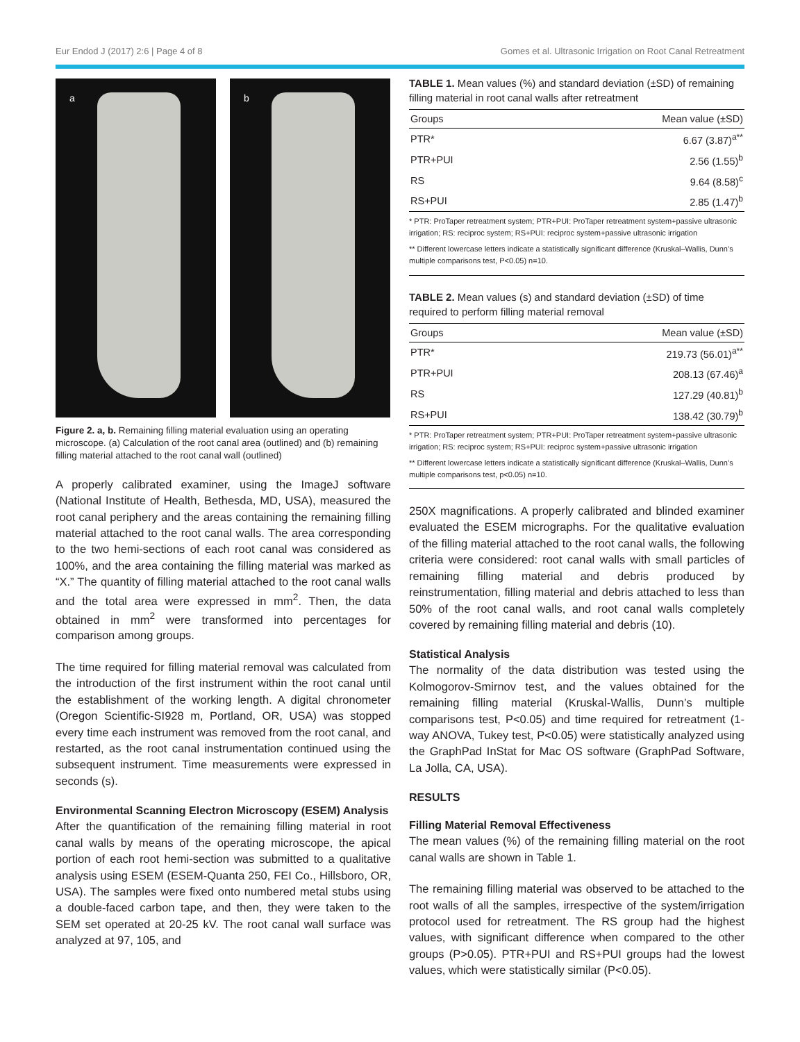Eur Endod J (2017) 2:6 | Page 4 of 8 Gomes et al. Ultrasonic Irrigation on Root Canal Retreatment
a
b
Figure 2. a, b. Remaining filling material evaluation using an operating microscope. (a) Calculation of the root canal area (outlined) and (b) remaining filling material attached to the root canal wall (outlined)
A properly calibrated examiner, using the ImageJ software (National Institute of Health, Bethesda, MD, USA), measured the root canal periphery and the areas containing the remaining filling material attached to the root canal walls. The area corresponding to the two hemi-sections of each root canal was considered as 100%, and the area containing the filling material was marked as “X.” The quantity of filling material attached to the root canal walls and the total area were expressed in mm<sup>2</sup>. Then, the data obtained in mm<sup>2</sup> were transformed into percentages for comparison among groups.
The time required for filling material removal was calculated from the introduction of the first instrument within the root canal until the establishment of the working length. A digital chronometer (Oregon Scientific-SI928 m, Portland, OR, USA) was stopped every time each instrument was removed from the root canal, and restarted, as the root canal instrumentation continued using the subsequent instrument. Time measurements were expressed in seconds (s).
Environmental Scanning Electron Microscopy (ESEM) Analysis
After the quantification of the remaining filling material in root canal walls by means of the operating microscope, the apical portion of each root hemi-section was submitted to a qualitative analysis using ESEM (ESEM-Quanta 250, FEI Co., Hillsboro, OR, USA). The samples were fixed onto numbered metal stubs using a double-faced carbon tape, and then, they were taken to the SEM set operated at 20-25 kV. The root canal wall surface was analyzed at 97, 105, and
TABLE 1. Mean values (%) and standard deviation (±SD) of remaining filling material in root canal walls after retreatment
| Groups | Mean value (±SD) |
| --- | --- |
| PTR* | 6.67 (3.87)<sup>a**</sup> |
| PTR+PUI | 2.56 (1.55)<sup>b</sup> |
| RS | 9.64 (8.58)<sup>c</sup> |
| RS+PUI | 2.85 (1.47)<sup>b</sup> |
* PTR: ProTaper retreatment system; PTR+PUI: ProTaper retreatment system+passive ultrasonic irrigation; RS: reciproc system; RS+PUI: reciproc system+passive ultrasonic irrigation
** Different lowercase letters indicate a statistically significant difference (Kruskal–Wallis, Dunn’s multiple comparisons test, P<0.05) n=10.
TABLE 2. Mean values (s) and standard deviation (±SD) of time required to perform filling material removal
| Groups | Mean value (±SD) |
| --- | --- |
| PTR* | 219.73 (56.01)<sup>a**</sup> |
| PTR+PUI | 208.13 (67.46)<sup>a</sup> |
| RS | 127.29 (40.81)<sup>b</sup> |
| RS+PUI | 138.42 (30.79)<sup>b</sup> |
* PTR: ProTaper retreatment system; PTR+PUI: ProTaper retreatment system+passive ultrasonic irrigation; RS: reciproc system; RS+PUI: reciproc system+passive ultrasonic irrigation
** Different lowercase letters indicate a statistically significant difference (Kruskal–Wallis, Dunn’s multiple comparisons test, p<0.05) n=10.
250X magnifications. A properly calibrated and blinded examiner evaluated the ESEM micrographs. For the qualitative evaluation of the filling material attached to the root canal walls, the following criteria were considered: root canal walls with small particles of remaining filling material and debris produced by reinstrumentation, filling material and debris attached to less than 50% of the root canal walls, and root canal walls completely covered by remaining filling material and debris (10).
Statistical Analysis
The normality of the data distribution was tested using the Kolmogorov-Smirnov test, and the values obtained for the remaining filling material (Kruskal-Wallis, Dunn’s multiple comparisons test, P<0.05) and time required for retreatment (1-way ANOVA, Tukey test, P<0.05) were statistically analyzed using the GraphPad InStat for Mac OS software (GraphPad Software, La Jolla, CA, USA).
RESULTS
Filling Material Removal Effectiveness
The mean values (%) of the remaining filling material on the root canal walls are shown in Table 1.
The remaining filling material was observed to be attached to the root walls of all the samples, irrespective of the system/irrigation protocol used for retreatment. The RS group had the highest values, with significant difference when compared to the other groups (P>0.05). PTR+PUI and RS+PUI groups had the lowest values, which were statistically similar (P<0.05).